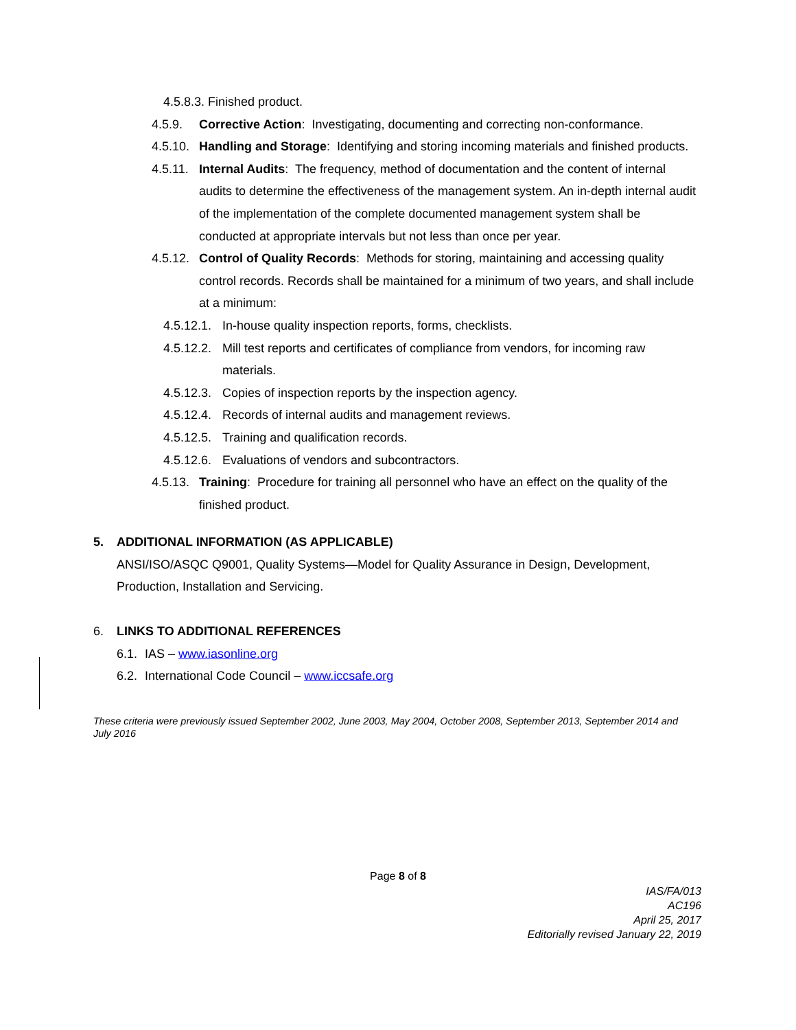4.5.8.3. Finished product.
4.5.9. Corrective Action: Investigating, documenting and correcting non-conformance.
4.5.10. Handling and Storage: Identifying and storing incoming materials and finished products.
4.5.11. Internal Audits: The frequency, method of documentation and the content of internal audits to determine the effectiveness of the management system. An in-depth internal audit of the implementation of the complete documented management system shall be conducted at appropriate intervals but not less than once per year.
4.5.12. Control of Quality Records: Methods for storing, maintaining and accessing quality control records. Records shall be maintained for a minimum of two years, and shall include at a minimum:
4.5.12.1. In-house quality inspection reports, forms, checklists.
4.5.12.2. Mill test reports and certificates of compliance from vendors, for incoming raw materials.
4.5.12.3. Copies of inspection reports by the inspection agency.
4.5.12.4. Records of internal audits and management reviews.
4.5.12.5. Training and qualification records.
4.5.12.6. Evaluations of vendors and subcontractors.
4.5.13. Training: Procedure for training all personnel who have an effect on the quality of the finished product.
5. ADDITIONAL INFORMATION (AS APPLICABLE)
ANSI/ISO/ASQC Q9001, Quality Systems—Model for Quality Assurance in Design, Development, Production, Installation and Servicing.
6. LINKS TO ADDITIONAL REFERENCES
6.1. IAS – www.iasonline.org
6.2. International Code Council – www.iccsafe.org
These criteria were previously issued September 2002, June 2003, May 2004, October 2008, September 2013, September 2014 and July 2016
Page 8 of 8
IAS/FA/013
AC196
April 25, 2017
Editorially revised January 22, 2019